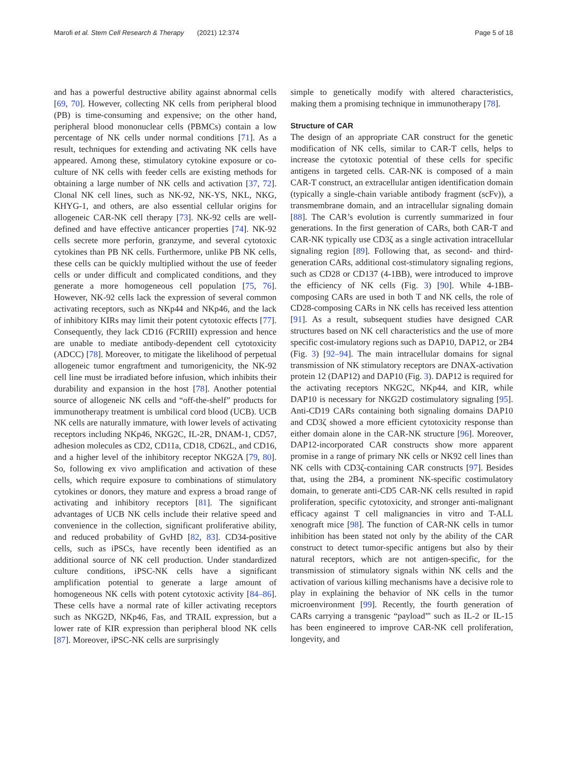Marofi et al. Stem Cell Research & Therapy (2021) 12:374 Page 5 of 18
and has a powerful destructive ability against abnormal cells [69, 70]. However, collecting NK cells from peripheral blood (PB) is time-consuming and expensive; on the other hand, peripheral blood mononuclear cells (PBMCs) contain a low percentage of NK cells under normal conditions [71]. As a result, techniques for extending and activating NK cells have appeared. Among these, stimulatory cytokine exposure or co-culture of NK cells with feeder cells are existing methods for obtaining a large number of NK cells and activation [37, 72]. Clonal NK cell lines, such as NK-92, NK-YS, NKL, NKG, KHYG-1, and others, are also essential cellular origins for allogeneic CAR-NK cell therapy [73]. NK-92 cells are well-defined and have effective anticancer properties [74]. NK-92 cells secrete more perforin, granzyme, and several cytotoxic cytokines than PB NK cells. Furthermore, unlike PB NK cells, these cells can be quickly multiplied without the use of feeder cells or under difficult and complicated conditions, and they generate a more homogeneous cell population [75, 76]. However, NK-92 cells lack the expression of several common activating receptors, such as NKp44 and NKp46, and the lack of inhibitory KIRs may limit their potent cytotoxic effects [77]. Consequently, they lack CD16 (FCRIII) expression and hence are unable to mediate antibody-dependent cell cytotoxicity (ADCC) [78]. Moreover, to mitigate the likelihood of perpetual allogeneic tumor engraftment and tumorigenicity, the NK-92 cell line must be irradiated before infusion, which inhibits their durability and expansion in the host [78]. Another potential source of allogeneic NK cells and “off-the-shelf” products for immunotherapy treatment is umbilical cord blood (UCB). UCB NK cells are naturally immature, with lower levels of activating receptors including NKp46, NKG2C, IL-2R, DNAM-1, CD57, adhesion molecules as CD2, CD11a, CD18, CD62L, and CD16, and a higher level of the inhibitory receptor NKG2A [79, 80]. So, following ex vivo amplification and activation of these cells, which require exposure to combinations of stimulatory cytokines or donors, they mature and express a broad range of activating and inhibitory receptors [81]. The significant advantages of UCB NK cells include their relative speed and convenience in the collection, significant proliferative ability, and reduced probability of GvHD [82, 83]. CD34-positive cells, such as iPSCs, have recently been identified as an additional source of NK cell production. Under standardized culture conditions, iPSC-NK cells have a significant amplification potential to generate a large amount of homogeneous NK cells with potent cytotoxic activity [84–86]. These cells have a normal rate of killer activating receptors such as NKG2D, NKp46, Fas, and TRAIL expression, but a lower rate of KIR expression than peripheral blood NK cells [87]. Moreover, iPSC-NK cells are surprisingly
simple to genetically modify with altered characteristics, making them a promising technique in immunotherapy [78].
Structure of CAR
The design of an appropriate CAR construct for the genetic modification of NK cells, similar to CAR-T cells, helps to increase the cytotoxic potential of these cells for specific antigens in targeted cells. CAR-NK is composed of a main CAR-T construct, an extracellular antigen identification domain (typically a single-chain variable antibody fragment (scFv)), a transmembrane domain, and an intracellular signaling domain [88]. The CAR’s evolution is currently summarized in four generations. In the first generation of CARs, both CAR-T and CAR-NK typically use CD3ζ as a single activation intracellular signaling region [89]. Following that, as second- and third-generation CARs, additional cost-stimulatory signaling regions, such as CD28 or CD137 (4-1BB), were introduced to improve the efficiency of NK cells (Fig. 3) [90]. While 4-1BB-composing CARs are used in both T and NK cells, the role of CD28-composing CARs in NK cells has received less attention [91]. As a result, subsequent studies have designed CAR structures based on NK cell characteristics and the use of more specific cost-imulatory regions such as DAP10, DAP12, or 2B4 (Fig. 3) [92–94]. The main intracellular domains for signal transmission of NK stimulatory receptors are DNAX-activation protein 12 (DAP12) and DAP10 (Fig. 3). DAP12 is required for the activating receptors NKG2C, NKp44, and KIR, while DAP10 is necessary for NKG2D costimulatory signaling [95]. Anti-CD19 CARs containing both signaling domains DAP10 and CD3ζ showed a more efficient cytotoxicity response than either domain alone in the CAR-NK structure [96]. Moreover, DAP12-incorporated CAR constructs show more apparent promise in a range of primary NK cells or NK92 cell lines than NK cells with CD3ζ-containing CAR constructs [97]. Besides that, using the 2B4, a prominent NK-specific costimulatory domain, to generate anti-CD5 CAR-NK cells resulted in rapid proliferation, specific cytotoxicity, and stronger anti-malignant efficacy against T cell malignancies in vitro and T-ALL xenograft mice [98]. The function of CAR-NK cells in tumor inhibition has been stated not only by the ability of the CAR construct to detect tumor-specific antigens but also by their natural receptors, which are not antigen-specific, for the transmission of stimulatory signals within NK cells and the activation of various killing mechanisms have a decisive role to play in explaining the behavior of NK cells in the tumor microenvironment [99]. Recently, the fourth generation of CARs carrying a transgenic “payload”' such as IL-2 or IL-15 has been engineered to improve CAR-NK cell proliferation, longevity, and